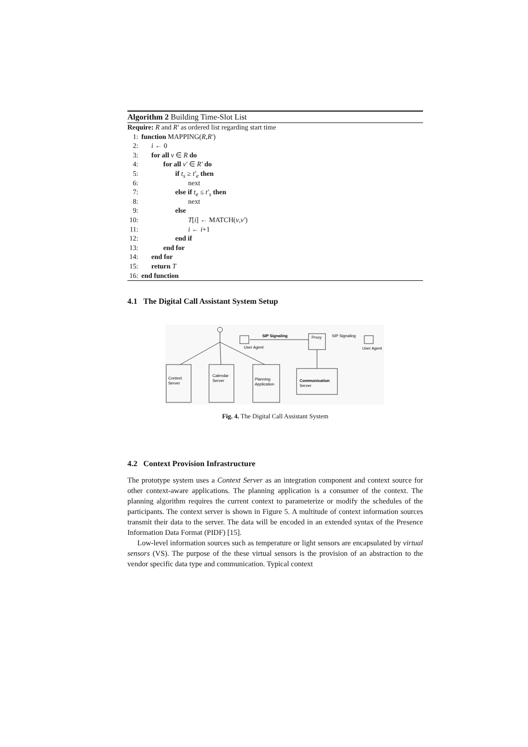Algorithm 2 Building Time-Slot List
Require: R and R' as ordered list regarding start time
1: function MAPPING(R, R')
2: i ← 0
3: for all v ∈ R do
4: for all v' ∈ R' do
5: if t<sub>s</sub> ≥ t'<sub>e</sub> then
6: next
7: else if t<sub>e</sub> ≤ t'<sub>s</sub> then
8: next
9: else
10: T[i] ← MATCH(v,v')
11: i ← i+1
12: end if
13: end for
14: end for
15: return T
16: end function
4.1 The Digital Call Assistant System Setup
User Agent
SIP Signaling
Proxy
SIP Signaling
User Agent
Context
Server
Calendar
Server
Planning
Application
Communication
Server
Fig. 4. The Digital Call Assistant System
4.2 Context Provision Infrastructure
The prototype system uses a Context Server as an integration component and context source for other context-aware applications. The planning application is a consumer of the context. The planning algorithm requires the current context to parameterize or modify the schedules of the participants. The context server is shown in Figure 5. A multitude of context information sources transmit their data to the server. The data will be encoded in an extended syntax of the Presence Information Data Format (PIDF) [15].
Low-level information sources such as temperature or light sensors are encapsulated by virtual sensors (VS). The purpose of the these virtual sensors is the provision of an abstraction to the vendor specific data type and communication. Typical context